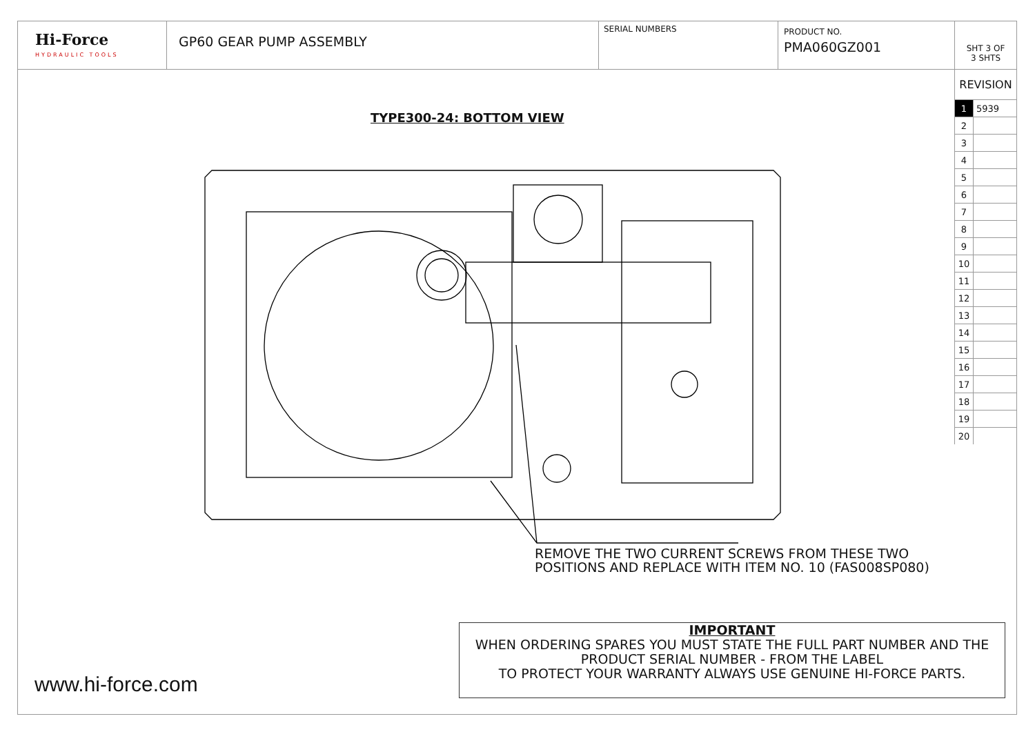Hi-Force
HYDRAULIC TOOLS
GP60 GEAR PUMP ASSEMBLY
SERIAL NUMBERS
PRODUCT NO.
PMA060GZ001
SHT 3 OF
3 SHTS
REVISION
| 1 | 5939 |
| 2 | |
| 3 | |
| 4 | |
| 5 | |
| 6 | |
| 7 | |
| 8 | |
| 9 | |
| 10 | |
| 11 | |
| 12 | |
| 13 | |
| 14 | |
| 15 | |
| 16 | |
| 17 | |
| 18 | |
| 19 | |
| 20 | |
TYPE300-24: BOTTOM VIEW
REMOVE THE TWO CURRENT SCREWS FROM THESE TWO
POSITIONS AND REPLACE WITH ITEM NO. 10 (FAS008SP080)
IMPORTANT
WHEN ORDERING SPARES YOU MUST STATE THE FULL PART NUMBER AND THE
PRODUCT SERIAL NUMBER - FROM THE LABEL
TO PROTECT YOUR WARRANTY ALWAYS USE GENUINE HI-FORCE PARTS.
www.hi-force.com